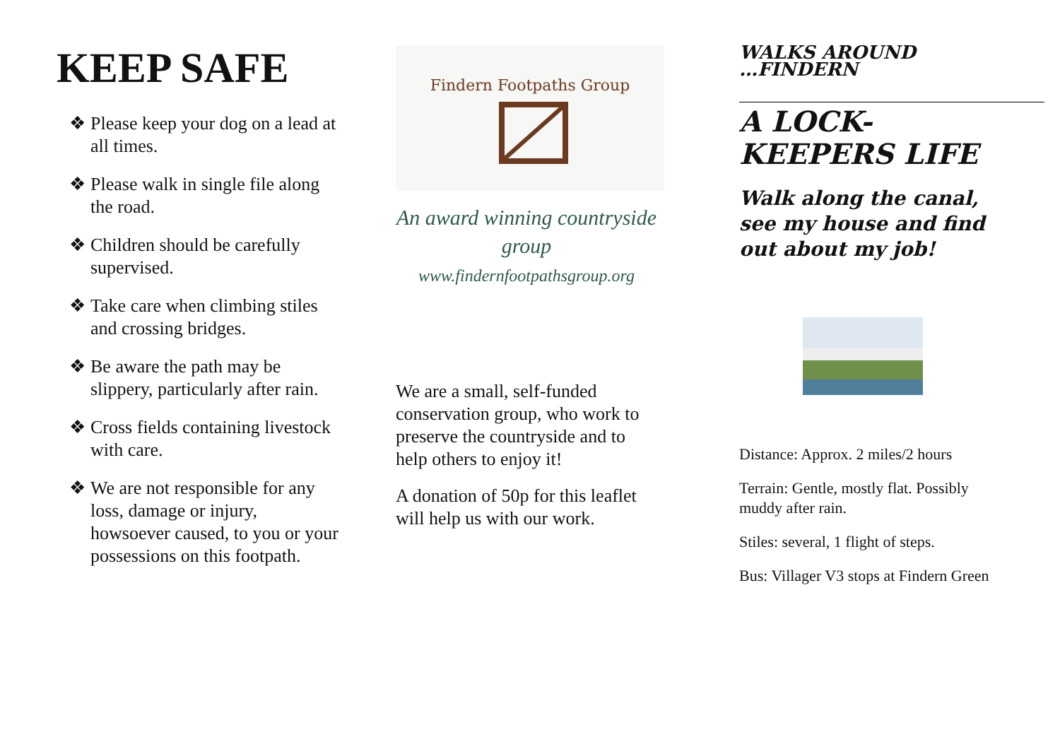KEEP SAFE
❖ Please keep your dog on a lead at all times.
❖ Please walk in single file along the road.
❖ Children should be carefully supervised.
❖ Take care when climbing stiles and crossing bridges.
❖ Be aware the path may be slippery, particularly after rain.
❖ Cross fields containing livestock with care.
❖ We are not responsible for any loss, damage or injury, howsoever caused, to you or your possessions on this footpath.
Findern Footpaths Group
An award winning countryside group
www.findernfootpathsgroup.org
We are a small, self-funded conservation group, who work to preserve the countryside and to help others to enjoy it!
A donation of 50p for this leaflet will help us with our work.
WALKS AROUND
…FINDERN
A LOCK-KEEPERS LIFE
Walk along the canal, see my house and find out about my job!
Distance: Approx. 2 miles/2 hours
Terrain: Gentle, mostly flat. Possibly muddy after rain.
Stiles: several, 1 flight of steps.
Bus: Villager V3 stops at Findern Green